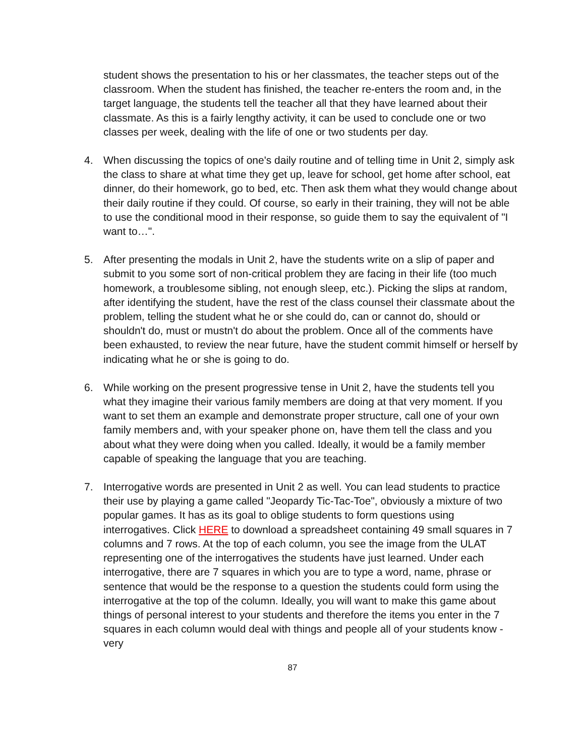student shows the presentation to his or her classmates, the teacher steps out of the classroom. When the student has finished, the teacher re-enters the room and, in the target language, the students tell the teacher all that they have learned about their classmate. As this is a fairly lengthy activity, it can be used to conclude one or two classes per week, dealing with the life of one or two students per day.
4. When discussing the topics of one's daily routine and of telling time in Unit 2, simply ask the class to share at what time they get up, leave for school, get home after school, eat dinner, do their homework, go to bed, etc. Then ask them what they would change about their daily routine if they could. Of course, so early in their training, they will not be able to use the conditional mood in their response, so guide them to say the equivalent of "I want to…".
5. After presenting the modals in Unit 2, have the students write on a slip of paper and submit to you some sort of non-critical problem they are facing in their life (too much homework, a troublesome sibling, not enough sleep, etc.). Picking the slips at random, after identifying the student, have the rest of the class counsel their classmate about the problem, telling the student what he or she could do, can or cannot do, should or shouldn't do, must or mustn't do about the problem. Once all of the comments have been exhausted, to review the near future, have the student commit himself or herself by indicating what he or she is going to do.
6. While working on the present progressive tense in Unit 2, have the students tell you what they imagine their various family members are doing at that very moment. If you want to set them an example and demonstrate proper structure, call one of your own family members and, with your speaker phone on, have them tell the class and you about what they were doing when you called. Ideally, it would be a family member capable of speaking the language that you are teaching.
7. Interrogative words are presented in Unit 2 as well. You can lead students to practice their use by playing a game called "Jeopardy Tic-Tac-Toe", obviously a mixture of two popular games. It has as its goal to oblige students to form questions using interrogatives. Click HERE to download a spreadsheet containing 49 small squares in 7 columns and 7 rows. At the top of each column, you see the image from the ULAT representing one of the interrogatives the students have just learned. Under each interrogative, there are 7 squares in which you are to type a word, name, phrase or sentence that would be the response to a question the students could form using the interrogative at the top of the column. Ideally, you will want to make this game about things of personal interest to your students and therefore the items you enter in the 7 squares in each column would deal with things and people all of your students know - very
87